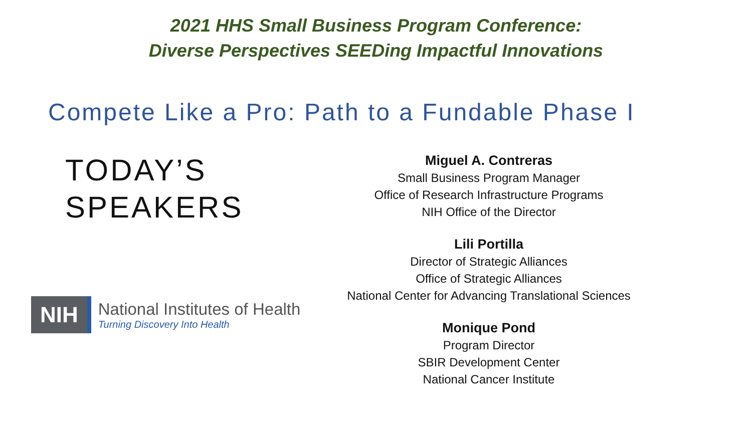2021 HHS Small Business Program Conference:
Diverse Perspectives SEEDing Impactful Innovations
Compete Like a Pro: Path to a Fundable Phase I
TODAY’S
SPEAKERS
NIH
National Institutes of Health
Turning Discovery Into Health
Miguel A. Contreras
Small Business Program Manager
Office of Research Infrastructure Programs
NIH Office of the Director
Lili Portilla
Director of Strategic Alliances
Office of Strategic Alliances
National Center for Advancing Translational Sciences
Monique Pond
Program Director
SBIR Development Center
National Cancer Institute